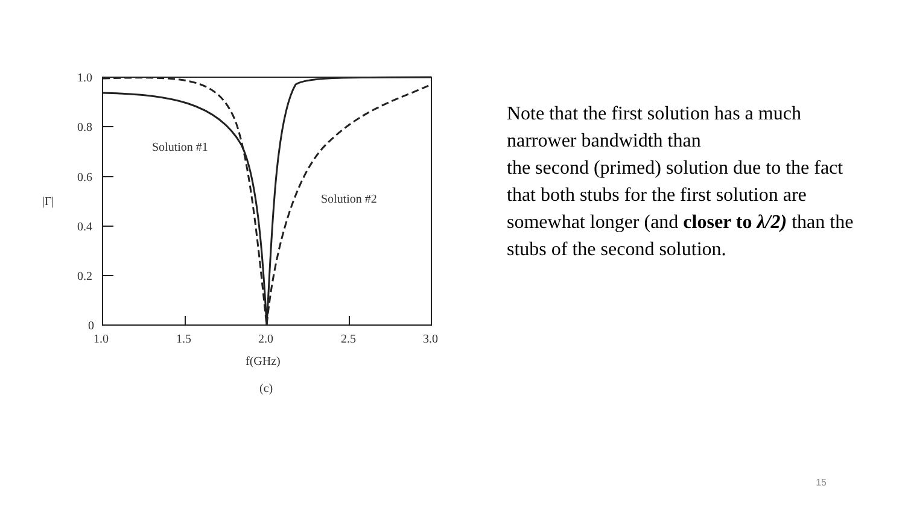1.0
0.8
0.6
0.4
0.2
0
1.0
1.5
2.0
2.5
3.0
|Γ|
f(GHz)
(c)
Solution #1
Solution #2
Note that the first solution has a much narrower bandwidth than
the second (primed) solution due to the fact that both stubs for the first solution are somewhat longer (and closer to λ/2) than the stubs of the second solution.
15